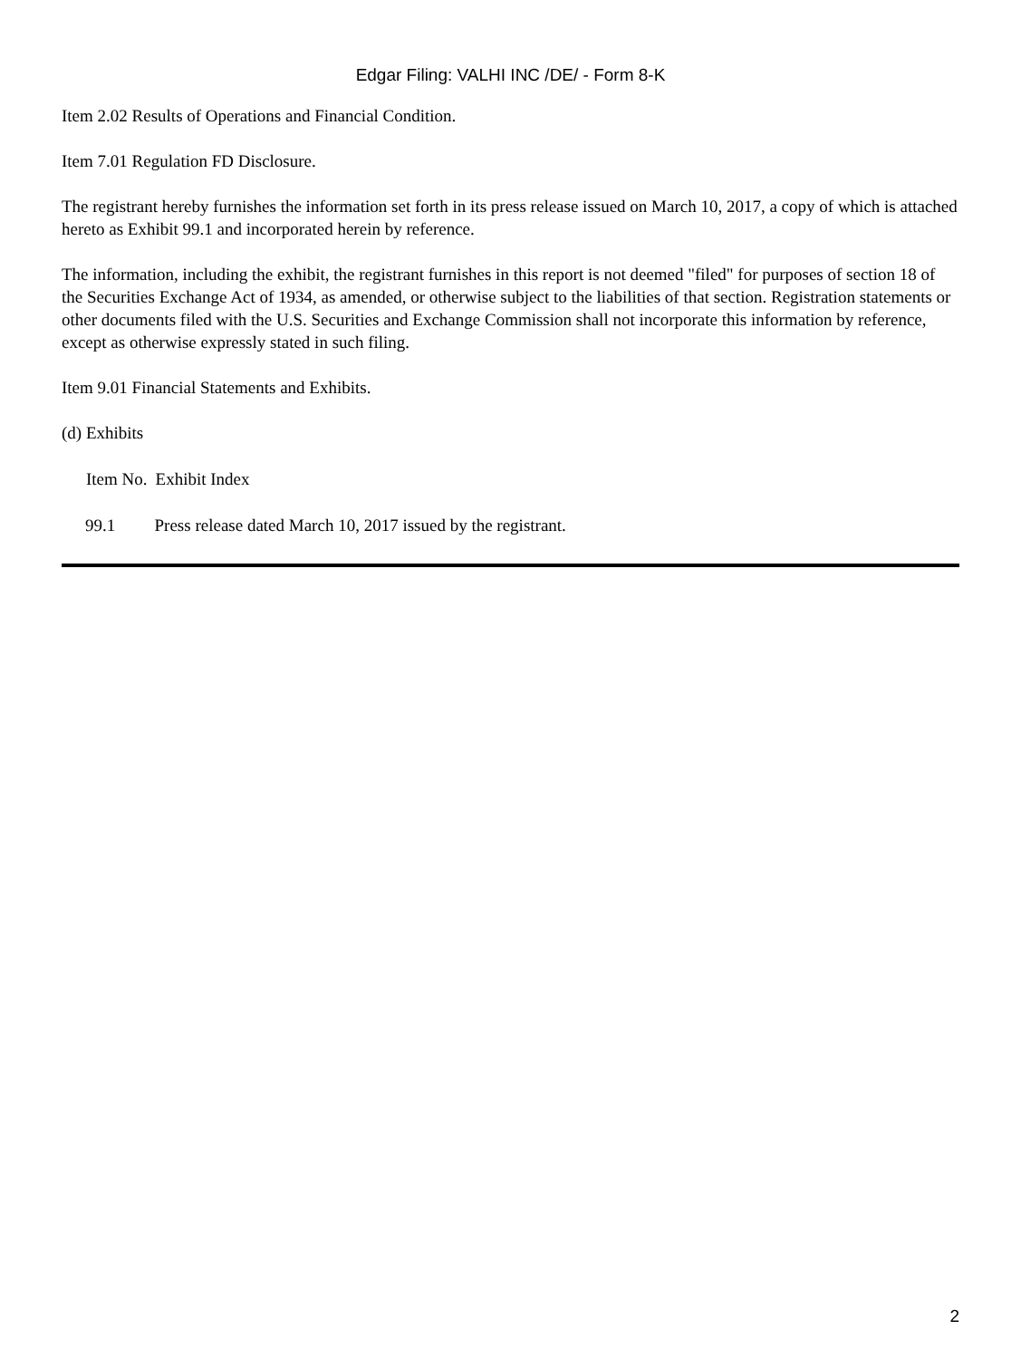Edgar Filing: VALHI INC /DE/ - Form 8-K
Item 2.02 Results of Operations and Financial Condition.
Item 7.01 Regulation FD Disclosure.
The registrant hereby furnishes the information set forth in its press release issued on March 10, 2017, a copy of which is attached hereto as Exhibit 99.1 and incorporated herein by reference.
The information, including the exhibit, the registrant furnishes in this report is not deemed "filed" for purposes of section 18 of the Securities Exchange Act of 1934, as amended, or otherwise subject to the liabilities of that section. Registration statements or other documents filed with the U.S. Securities and Exchange Commission shall not incorporate this information by reference, except as otherwise expressly stated in such filing.
Item 9.01 Financial Statements and Exhibits.
(d) Exhibits
| Item No. | Exhibit Index |
| --- | --- |
| 99.1 | Press release dated March 10, 2017 issued by the registrant. |
2